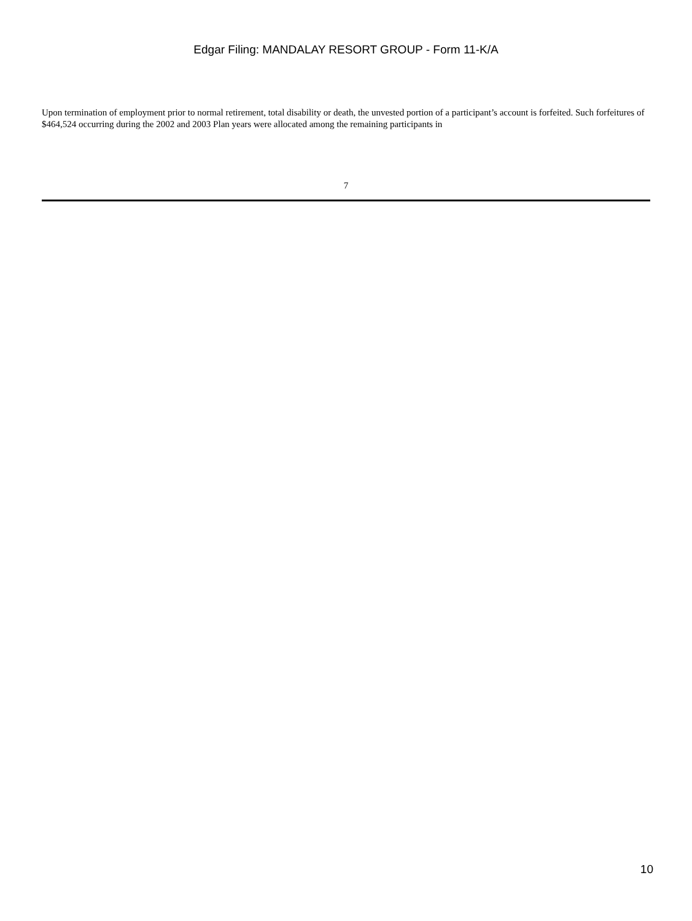Edgar Filing: MANDALAY RESORT GROUP - Form 11-K/A
Upon termination of employment prior to normal retirement, total disability or death, the unvested portion of a participant’s account is forfeited. Such forfeitures of $464,524 occurring during the 2002 and 2003 Plan years were allocated among the remaining participants in
7
10